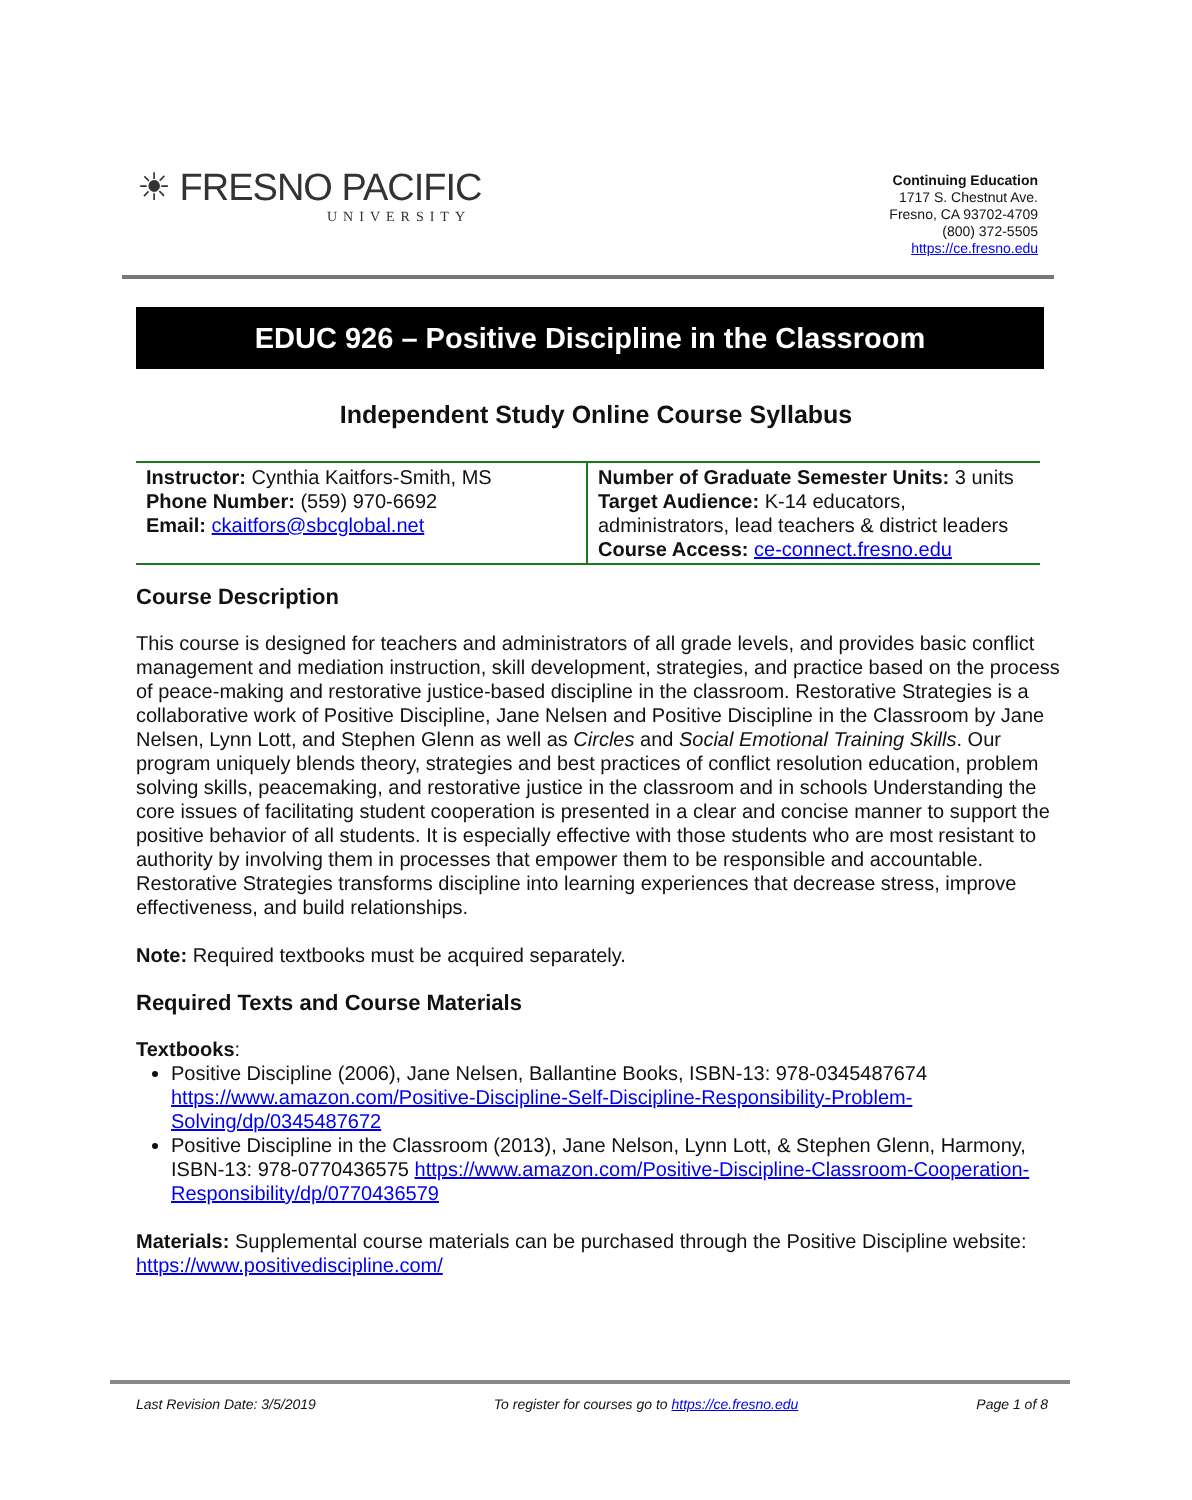☀ FRESNO PACIFIC
UNIVERSITY
Continuing Education
1717 S. Chestnut Ave.
Fresno, CA 93702-4709
(800) 372-5505
https://ce.fresno.edu
EDUC 926 – Positive Discipline in the Classroom
Independent Study Online Course Syllabus
| Instructor: Cynthia Kaitfors-Smith, MS Phone Number: (559) 970-6692 Email: ckaitfors@sbcglobal.net | Number of Graduate Semester Units: 3 units Target Audience: K-14 educators, administrators, lead teachers & district leaders Course Access: ce-connect.fresno.edu |
Course Description
This course is designed for teachers and administrators of all grade levels, and provides basic conflict management and mediation instruction, skill development, strategies, and practice based on the process of peace-making and restorative justice-based discipline in the classroom. Restorative Strategies is a collaborative work of Positive Discipline, Jane Nelsen and Positive Discipline in the Classroom by Jane Nelsen, Lynn Lott, and Stephen Glenn as well as Circles and Social Emotional Training Skills. Our program uniquely blends theory, strategies and best practices of conflict resolution education, problem solving skills, peacemaking, and restorative justice in the classroom and in schools Understanding the core issues of facilitating student cooperation is presented in a clear and concise manner to support the positive behavior of all students. It is especially effective with those students who are most resistant to authority by involving them in processes that empower them to be responsible and accountable. Restorative Strategies transforms discipline into learning experiences that decrease stress, improve effectiveness, and build relationships.
Note: Required textbooks must be acquired separately.
Required Texts and Course Materials
Textbooks:
Positive Discipline (2006), Jane Nelsen, Ballantine Books, ISBN-13: 978-0345487674 https://www.amazon.com/Positive-Discipline-Self-Discipline-Responsibility-Problem-Solving/dp/0345487672
Positive Discipline in the Classroom (2013), Jane Nelson, Lynn Lott, & Stephen Glenn, Harmony, ISBN-13: 978-0770436575 https://www.amazon.com/Positive-Discipline-Classroom-Cooperation-Responsibility/dp/0770436579
Materials: Supplemental course materials can be purchased through the Positive Discipline website: https://www.positivediscipline.com/
Last Revision Date: 3/5/2019 To register for courses go to https://ce.fresno.edu Page 1 of 8